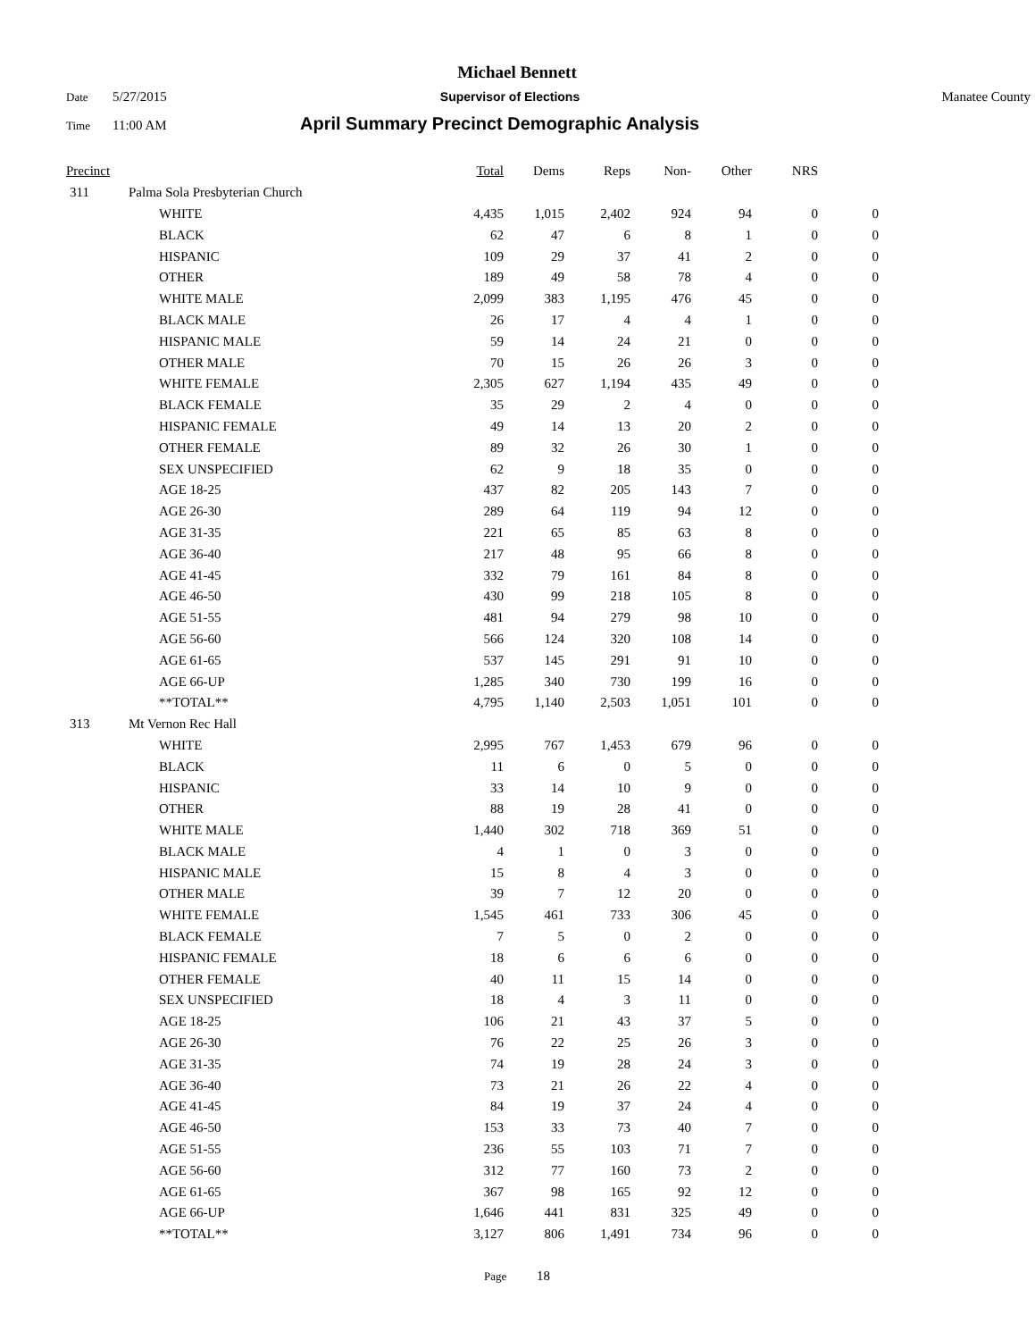Michael Bennett
Date 5/27/2015 Supervisor of Elections Manatee County
Time 11:00 AM April Summary Precinct Demographic Analysis
| Precinct | | Total | Dems | Reps | Non- | Other | NRS | |
| --- | --- | --- | --- | --- | --- | --- | --- | --- |
| 311 | Palma Sola Presbyterian Church | | | | | | | |
| | WHITE | 4,435 | 1,015 | 2,402 | 924 | 94 | 0 | 0 |
| | BLACK | 62 | 47 | 6 | 8 | 1 | 0 | 0 |
| | HISPANIC | 109 | 29 | 37 | 41 | 2 | 0 | 0 |
| | OTHER | 189 | 49 | 58 | 78 | 4 | 0 | 0 |
| | WHITE MALE | 2,099 | 383 | 1,195 | 476 | 45 | 0 | 0 |
| | BLACK MALE | 26 | 17 | 4 | 4 | 1 | 0 | 0 |
| | HISPANIC MALE | 59 | 14 | 24 | 21 | 0 | 0 | 0 |
| | OTHER MALE | 70 | 15 | 26 | 26 | 3 | 0 | 0 |
| | WHITE FEMALE | 2,305 | 627 | 1,194 | 435 | 49 | 0 | 0 |
| | BLACK FEMALE | 35 | 29 | 2 | 4 | 0 | 0 | 0 |
| | HISPANIC FEMALE | 49 | 14 | 13 | 20 | 2 | 0 | 0 |
| | OTHER FEMALE | 89 | 32 | 26 | 30 | 1 | 0 | 0 |
| | SEX UNSPECIFIED | 62 | 9 | 18 | 35 | 0 | 0 | 0 |
| | AGE 18-25 | 437 | 82 | 205 | 143 | 7 | 0 | 0 |
| | AGE 26-30 | 289 | 64 | 119 | 94 | 12 | 0 | 0 |
| | AGE 31-35 | 221 | 65 | 85 | 63 | 8 | 0 | 0 |
| | AGE 36-40 | 217 | 48 | 95 | 66 | 8 | 0 | 0 |
| | AGE 41-45 | 332 | 79 | 161 | 84 | 8 | 0 | 0 |
| | AGE 46-50 | 430 | 99 | 218 | 105 | 8 | 0 | 0 |
| | AGE 51-55 | 481 | 94 | 279 | 98 | 10 | 0 | 0 |
| | AGE 56-60 | 566 | 124 | 320 | 108 | 14 | 0 | 0 |
| | AGE 61-65 | 537 | 145 | 291 | 91 | 10 | 0 | 0 |
| | AGE 66-UP | 1,285 | 340 | 730 | 199 | 16 | 0 | 0 |
| | **TOTAL** | 4,795 | 1,140 | 2,503 | 1,051 | 101 | 0 | 0 |
| 313 | Mt Vernon Rec Hall | | | | | | | |
| | WHITE | 2,995 | 767 | 1,453 | 679 | 96 | 0 | 0 |
| | BLACK | 11 | 6 | 0 | 5 | 0 | 0 | 0 |
| | HISPANIC | 33 | 14 | 10 | 9 | 0 | 0 | 0 |
| | OTHER | 88 | 19 | 28 | 41 | 0 | 0 | 0 |
| | WHITE MALE | 1,440 | 302 | 718 | 369 | 51 | 0 | 0 |
| | BLACK MALE | 4 | 1 | 0 | 3 | 0 | 0 | 0 |
| | HISPANIC MALE | 15 | 8 | 4 | 3 | 0 | 0 | 0 |
| | OTHER MALE | 39 | 7 | 12 | 20 | 0 | 0 | 0 |
| | WHITE FEMALE | 1,545 | 461 | 733 | 306 | 45 | 0 | 0 |
| | BLACK FEMALE | 7 | 5 | 0 | 2 | 0 | 0 | 0 |
| | HISPANIC FEMALE | 18 | 6 | 6 | 6 | 0 | 0 | 0 |
| | OTHER FEMALE | 40 | 11 | 15 | 14 | 0 | 0 | 0 |
| | SEX UNSPECIFIED | 18 | 4 | 3 | 11 | 0 | 0 | 0 |
| | AGE 18-25 | 106 | 21 | 43 | 37 | 5 | 0 | 0 |
| | AGE 26-30 | 76 | 22 | 25 | 26 | 3 | 0 | 0 |
| | AGE 31-35 | 74 | 19 | 28 | 24 | 3 | 0 | 0 |
| | AGE 36-40 | 73 | 21 | 26 | 22 | 4 | 0 | 0 |
| | AGE 41-45 | 84 | 19 | 37 | 24 | 4 | 0 | 0 |
| | AGE 46-50 | 153 | 33 | 73 | 40 | 7 | 0 | 0 |
| | AGE 51-55 | 236 | 55 | 103 | 71 | 7 | 0 | 0 |
| | AGE 56-60 | 312 | 77 | 160 | 73 | 2 | 0 | 0 |
| | AGE 61-65 | 367 | 98 | 165 | 92 | 12 | 0 | 0 |
| | AGE 66-UP | 1,646 | 441 | 831 | 325 | 49 | 0 | 0 |
| | **TOTAL** | 3,127 | 806 | 1,491 | 734 | 96 | 0 | 0 |
Page 18